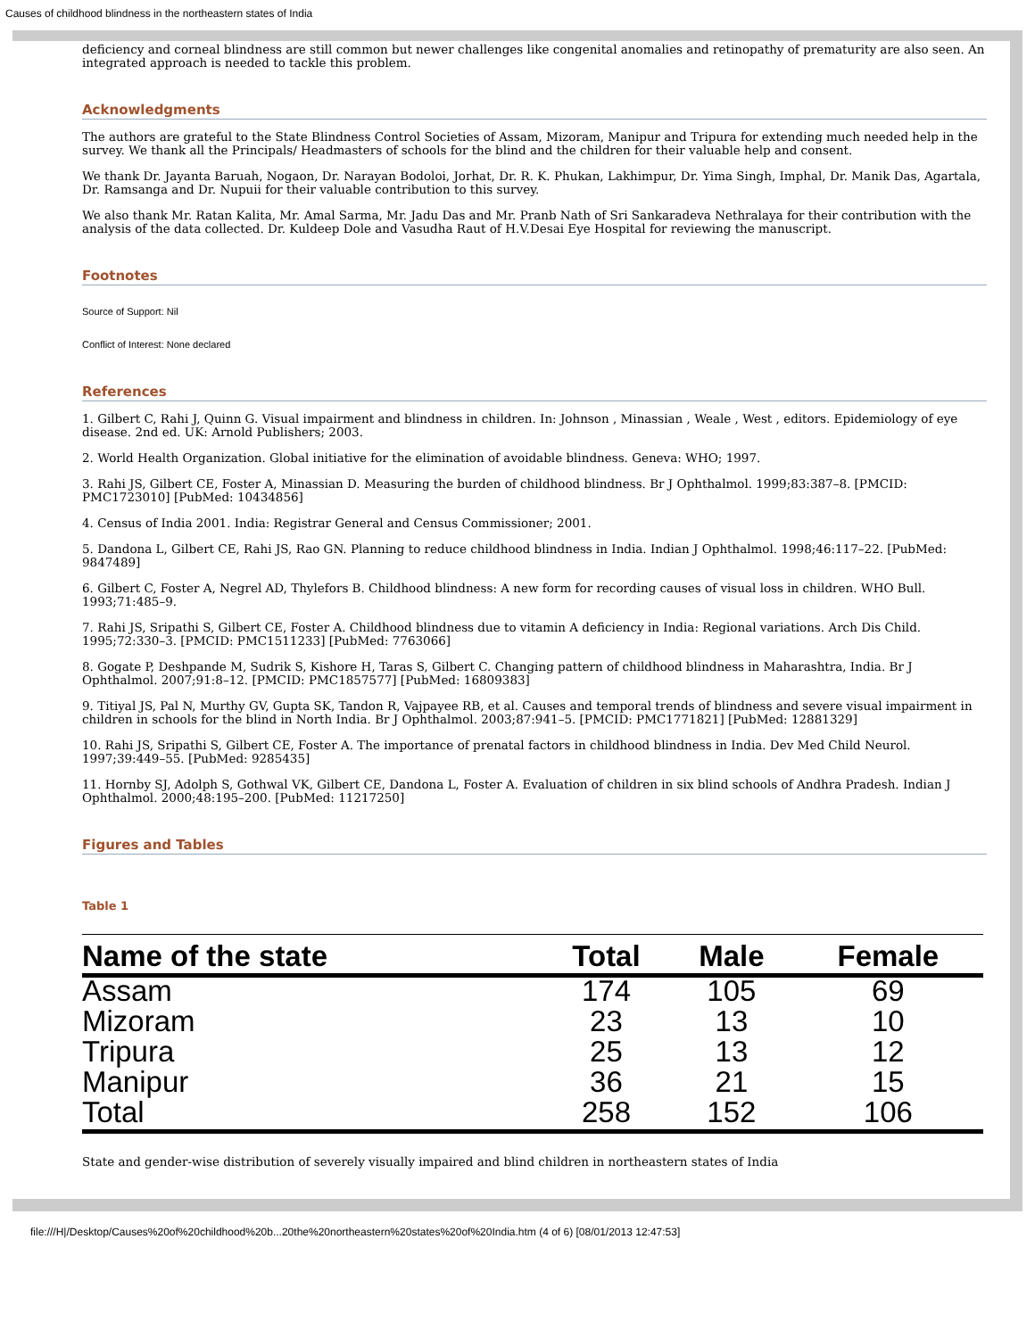Causes of childhood blindness in the northeastern states of India
deficiency and corneal blindness are still common but newer challenges like congenital anomalies and retinopathy of prematurity are also seen. An integrated approach is needed to tackle this problem.
Acknowledgments
The authors are grateful to the State Blindness Control Societies of Assam, Mizoram, Manipur and Tripura for extending much needed help in the survey. We thank all the Principals/ Headmasters of schools for the blind and the children for their valuable help and consent.
We thank Dr. Jayanta Baruah, Nogaon, Dr. Narayan Bodoloi, Jorhat, Dr. R. K. Phukan, Lakhimpur, Dr. Yima Singh, Imphal, Dr. Manik Das, Agartala, Dr. Ramsanga and Dr. Nupuii for their valuable contribution to this survey.
We also thank Mr. Ratan Kalita, Mr. Amal Sarma, Mr. Jadu Das and Mr. Pranb Nath of Sri Sankaradeva Nethralaya for their contribution with the analysis of the data collected. Dr. Kuldeep Dole and Vasudha Raut of H.V.Desai Eye Hospital for reviewing the manuscript.
Footnotes
Source of Support: Nil
Conflict of Interest: None declared
References
1. Gilbert C, Rahi J, Quinn G. Visual impairment and blindness in children. In: Johnson , Minassian , Weale , West , editors. Epidemiology of eye disease. 2nd ed. UK: Arnold Publishers; 2003.
2. World Health Organization. Global initiative for the elimination of avoidable blindness. Geneva: WHO; 1997.
3. Rahi JS, Gilbert CE, Foster A, Minassian D. Measuring the burden of childhood blindness. Br J Ophthalmol. 1999;83:387–8. [PMCID: PMC1723010] [PubMed: 10434856]
4. Census of India 2001. India: Registrar General and Census Commissioner; 2001.
5. Dandona L, Gilbert CE, Rahi JS, Rao GN. Planning to reduce childhood blindness in India. Indian J Ophthalmol. 1998;46:117–22. [PubMed: 9847489]
6. Gilbert C, Foster A, Negrel AD, Thylefors B. Childhood blindness: A new form for recording causes of visual loss in children. WHO Bull. 1993;71:485–9.
7. Rahi JS, Sripathi S, Gilbert CE, Foster A. Childhood blindness due to vitamin A deficiency in India: Regional variations. Arch Dis Child. 1995;72:330–3. [PMCID: PMC1511233] [PubMed: 7763066]
8. Gogate P, Deshpande M, Sudrik S, Kishore H, Taras S, Gilbert C. Changing pattern of childhood blindness in Maharashtra, India. Br J Ophthalmol. 2007;91:8–12. [PMCID: PMC1857577] [PubMed: 16809383]
9. Titiyal JS, Pal N, Murthy GV, Gupta SK, Tandon R, Vajpayee RB, et al. Causes and temporal trends of blindness and severe visual impairment in children in schools for the blind in North India. Br J Ophthalmol. 2003;87:941–5. [PMCID: PMC1771821] [PubMed: 12881329]
10. Rahi JS, Sripathi S, Gilbert CE, Foster A. The importance of prenatal factors in childhood blindness in India. Dev Med Child Neurol. 1997;39:449–55. [PubMed: 9285435]
11. Hornby SJ, Adolph S, Gothwal VK, Gilbert CE, Dandona L, Foster A. Evaluation of children in six blind schools of Andhra Pradesh. Indian J Ophthalmol. 2000;48:195–200. [PubMed: 11217250]
Figures and Tables
Table 1
| Name of the state | Total | Male | Female |
| --- | --- | --- | --- |
| Assam | 174 | 105 | 69 |
| Mizoram | 23 | 13 | 10 |
| Tripura | 25 | 13 | 12 |
| Manipur | 36 | 21 | 15 |
| Total | 258 | 152 | 106 |
State and gender-wise distribution of severely visually impaired and blind children in northeastern states of India
file:///H|/Desktop/Causes%20of%20childhood%20b...20the%20northeastern%20states%20of%20India.htm (4 of 6) [08/01/2013 12:47:53]